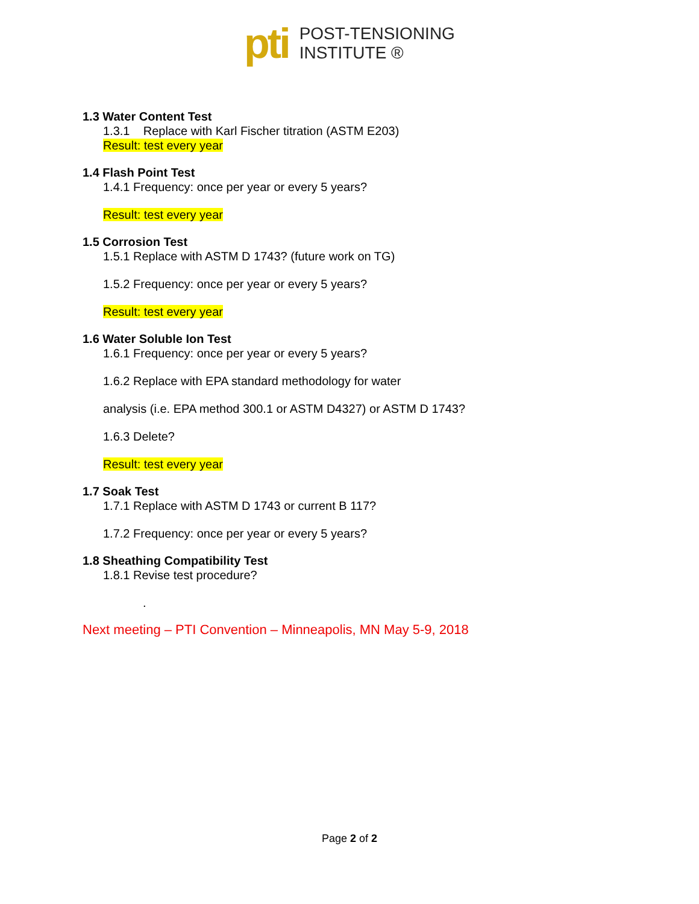pti
POST-TENSIONING
INSTITUTE ®
1.3 Water Content Test
1.3.1 Replace with Karl Fischer titration (ASTM E203)
Result: test every year
1.4 Flash Point Test
1.4.1 Frequency: once per year or every 5 years?
Result: test every year
1.5 Corrosion Test
1.5.1 Replace with ASTM D 1743? (future work on TG)
1.5.2 Frequency: once per year or every 5 years?
Result: test every year
1.6 Water Soluble Ion Test
1.6.1 Frequency: once per year or every 5 years?
1.6.2 Replace with EPA standard methodology for water
analysis (i.e. EPA method 300.1 or ASTM D4327) or ASTM D 1743?
1.6.3 Delete?
Result: test every year
1.7 Soak Test
1.7.1 Replace with ASTM D 1743 or current B 117?
1.7.2 Frequency: once per year or every 5 years?
1.8 Sheathing Compatibility Test
1.8.1 Revise test procedure?
.
Next meeting – PTI Convention – Minneapolis, MN May 5-9, 2018
Page 2 of 2